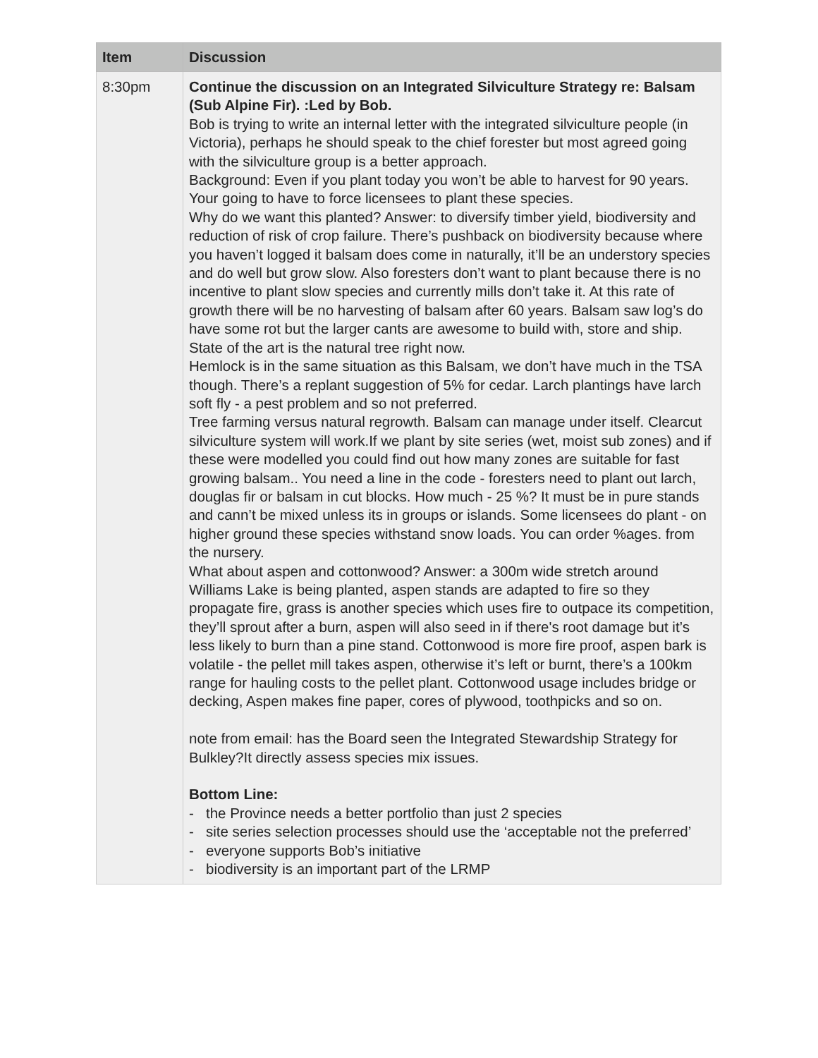| Item | Discussion |
| --- | --- |
| 8:30pm | Continue the discussion on an Integrated Silviculture Strategy re: Balsam (Sub Alpine Fir). :Led by Bob. Bob is trying to write an internal letter with the integrated silviculture people (in Victoria), perhaps he should speak to the chief forester but most agreed going with the silviculture group is a better approach. Background: Even if you plant today you won’t be able to harvest for 90 years. Your going to have to force licensees to plant these species. Why do we want this planted? Answer: to diversify timber yield, biodiversity and reduction of risk of crop failure. There’s pushback on biodiversity because where you haven’t logged it balsam does come in naturally, it’ll be an understory species and do well but grow slow. Also foresters don’t want to plant because there is no incentive to plant slow species and currently mills don’t take it. At this rate of growth there will be no harvesting of balsam after 60 years. Balsam saw log’s do have some rot but the larger cants are awesome to build with, store and ship. State of the art is the natural tree right now. Hemlock is in the same situation as this Balsam, we don’t have much in the TSA though. There’s a replant suggestion of 5% for cedar. Larch plantings have larch soft fly - a pest problem and so not preferred. Tree farming versus natural regrowth. Balsam can manage under itself. Clearcut silviculture system will work.If we plant by site series (wet, moist sub zones) and if these were modelled you could find out how many zones are suitable for fast growing balsam.. You need a line in the code - foresters need to plant out larch, douglas fir or balsam in cut blocks. How much - 25 %? It must be in pure stands and cann’t be mixed unless its in groups or islands. Some licensees do plant - on higher ground these species withstand snow loads. You can order %ages. from the nursery. What about aspen and cottonwood? Answer: a 300m wide stretch around Williams Lake is being planted, aspen stands are adapted to fire so they propagate fire, grass is another species which uses fire to outpace its competition, they’ll sprout after a burn, aspen will also seed in if there's root damage but it’s less likely to burn than a pine stand. Cottonwood is more fire proof, aspen bark is volatile - the pellet mill takes aspen, otherwise it’s left or burnt, there’s a 100km range for hauling costs to the pellet plant. Cottonwood usage includes bridge or decking, Aspen makes fine paper, cores of plywood, toothpicks and so on. note from email: has the Board seen the Integrated Stewardship Strategy for Bulkley?It directly assess species mix issues. Bottom Line: - the Province needs a better portfolio than just 2 species - site series selection processes should use the ‘acceptable not the preferred’ - everyone supports Bob’s initiative - biodiversity is an important part of the LRMP |